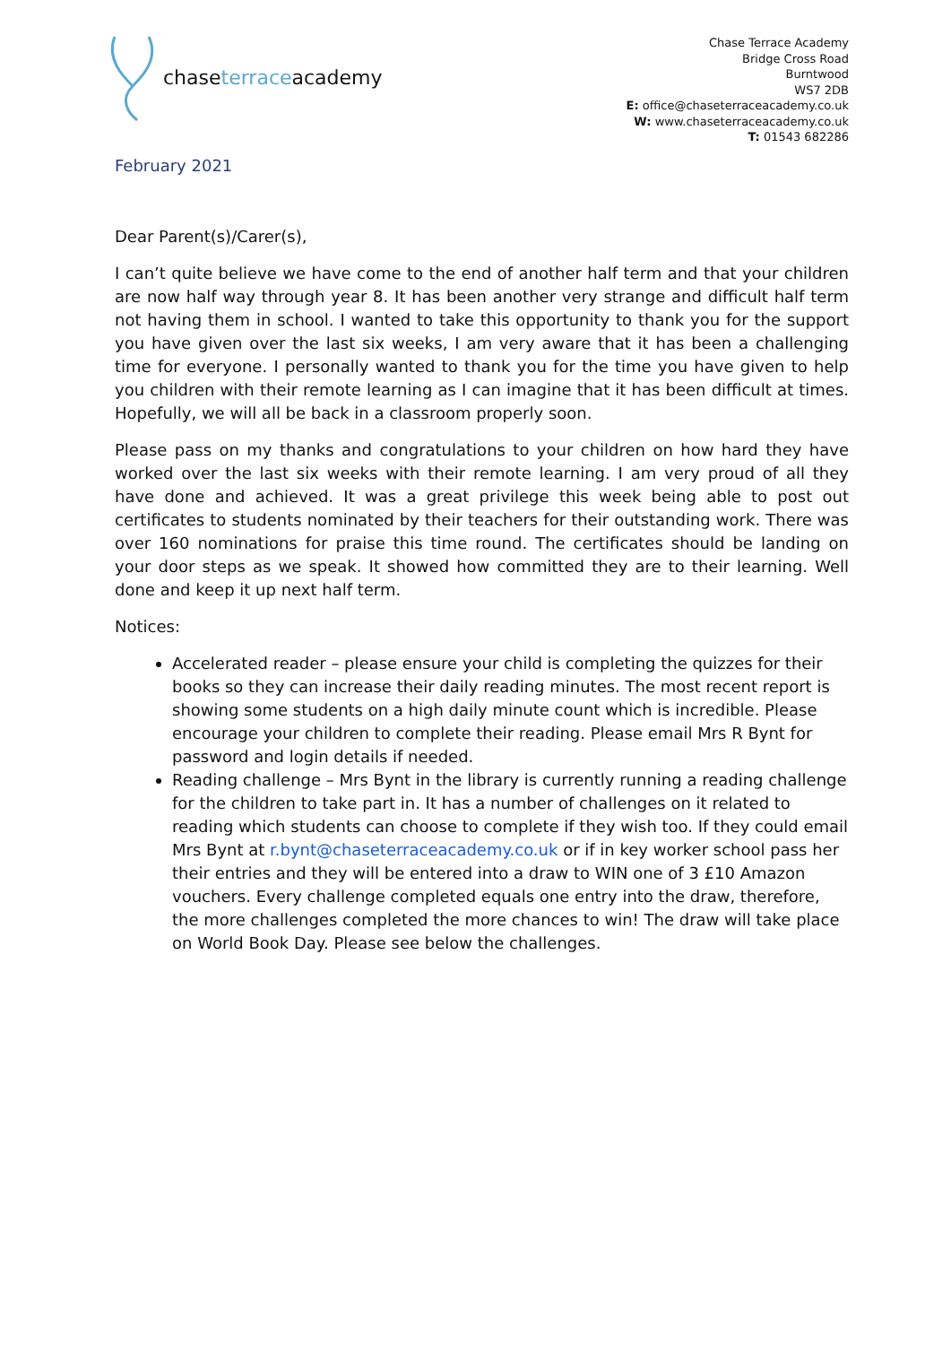chase terrace academy
Chase Terrace Academy
Bridge Cross Road
Burntwood
WS7 2DB
E: office@chaseterraceacademy.co.uk
W: www.chaseterraceacademy.co.uk
T: 01543 682286
February 2021
Dear Parent(s)/Carer(s),
I can’t quite believe we have come to the end of another half term and that your children are now half way through year 8. It has been another very strange and difficult half term not having them in school. I wanted to take this opportunity to thank you for the support you have given over the last six weeks, I am very aware that it has been a challenging time for everyone. I personally wanted to thank you for the time you have given to help you children with their remote learning as I can imagine that it has been difficult at times. Hopefully, we will all be back in a classroom properly soon.
Please pass on my thanks and congratulations to your children on how hard they have worked over the last six weeks with their remote learning. I am very proud of all they have done and achieved. It was a great privilege this week being able to post out certificates to students nominated by their teachers for their outstanding work. There was over 160 nominations for praise this time round. The certificates should be landing on your door steps as we speak. It showed how committed they are to their learning. Well done and keep it up next half term.
Notices:
Accelerated reader – please ensure your child is completing the quizzes for their books so they can increase their daily reading minutes. The most recent report is showing some students on a high daily minute count which is incredible. Please encourage your children to complete their reading. Please email Mrs R Bynt for password and login details if needed.
Reading challenge – Mrs Bynt in the library is currently running a reading challenge for the children to take part in. It has a number of challenges on it related to reading which students can choose to complete if they wish too. If they could email Mrs Bynt at r.bynt@chaseterraceacademy.co.uk or if in key worker school pass her their entries and they will be entered into a draw to WIN one of 3 £10 Amazon vouchers. Every challenge completed equals one entry into the draw, therefore, the more challenges completed the more chances to win! The draw will take place on World Book Day. Please see below the challenges.